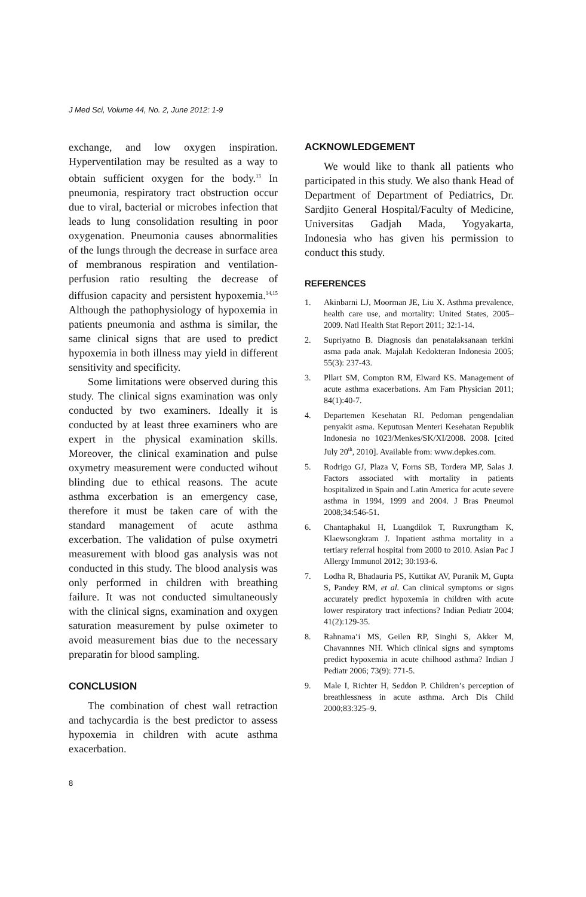J Med Sci, Volume 44, No. 2, June 2012: 1-9
exchange, and low oxygen inspiration. Hyperventilation may be resulted as a way to obtain sufficient oxygen for the body.<sup>13</sup> In pneumonia, respiratory tract obstruction occur due to viral, bacterial or microbes infection that leads to lung consolidation resulting in poor oxygenation. Pneumonia causes abnormalities of the lungs through the decrease in surface area of membranous respiration and ventilation-perfusion ratio resulting the decrease of diffusion capacity and persistent hypoxemia.<sup>14,15</sup> Although the pathophysiology of hypoxemia in patients pneumonia and asthma is similar, the same clinical signs that are used to predict hypoxemia in both illness may yield in different sensitivity and specificity.
Some limitations were observed during this study. The clinical signs examination was only conducted by two examiners. Ideally it is conducted by at least three examiners who are expert in the physical examination skills. Moreover, the clinical examination and pulse oxymetry measurement were conducted wihout blinding due to ethical reasons. The acute asthma excerbation is an emergency case, therefore it must be taken care of with the standard management of acute asthma excerbation. The validation of pulse oxymetri measurement with blood gas analysis was not conducted in this study. The blood analysis was only performed in children with breathing failure. It was not conducted simultaneously with the clinical signs, examination and oxygen saturation measurement by pulse oximeter to avoid measurement bias due to the necessary preparatin for blood sampling.
CONCLUSION
The combination of chest wall retraction and tachycardia is the best predictor to assess hypoxemia in children with acute asthma exacerbation.
ACKNOWLEDGEMENT
We would like to thank all patients who participated in this study. We also thank Head of Department of Department of Pediatrics, Dr. Sardjito General Hospital/Faculty of Medicine, Universitas Gadjah Mada, Yogyakarta, Indonesia who has given his permission to conduct this study.
REFERENCES
1. Akinbarni LJ, Moorman JE, Liu X. Asthma prevalence, health care use, and mortality: United States, 2005–2009. Natl Health Stat Report 2011; 32:1-14.
2. Supriyatno B. Diagnosis dan penatalaksanaan terkini asma pada anak. Majalah Kedokteran Indonesia 2005; 55(3): 237-43.
3. Pllart SM, Compton RM, Elward KS. Management of acute asthma exacerbations. Am Fam Physician 2011; 84(1):40-7.
4. Departemen Kesehatan RI. Pedoman pengendalian penyakit asma. Keputusan Menteri Kesehatan Republik Indonesia no 1023/Menkes/SK/XI/2008. 2008. [cited July 20<sup>th</sup>, 2010]. Available from: www.depkes.com.
5. Rodrigo GJ, Plaza V, Forns SB, Tordera MP, Salas J. Factors associated with mortality in patients hospitalized in Spain and Latin America for acute severe asthma in 1994, 1999 and 2004. J Bras Pneumol 2008;34:546-51.
6. Chantaphakul H, Luangdilok T, Ruxrungtham K, Klaewsongkram J. Inpatient asthma mortality in a tertiary referral hospital from 2000 to 2010. Asian Pac J Allergy Immunol 2012; 30:193-6.
7. Lodha R, Bhadauria PS, Kuttikat AV, Puranik M, Gupta S, Pandey RM, et al. Can clinical symptoms or signs accurately predict hypoxemia in children with acute lower respiratory tract infections? Indian Pediatr 2004; 41(2):129-35.
8. Rahnama’i MS, Geilen RP, Singhi S, Akker M, Chavannnes NH. Which clinical signs and symptoms predict hypoxemia in acute chilhood asthma? Indian J Pediatr 2006; 73(9): 771-5.
9. Male I, Richter H, Seddon P. Children’s perception of breathlessness in acute asthma. Arch Dis Child 2000;83:325–9.
8